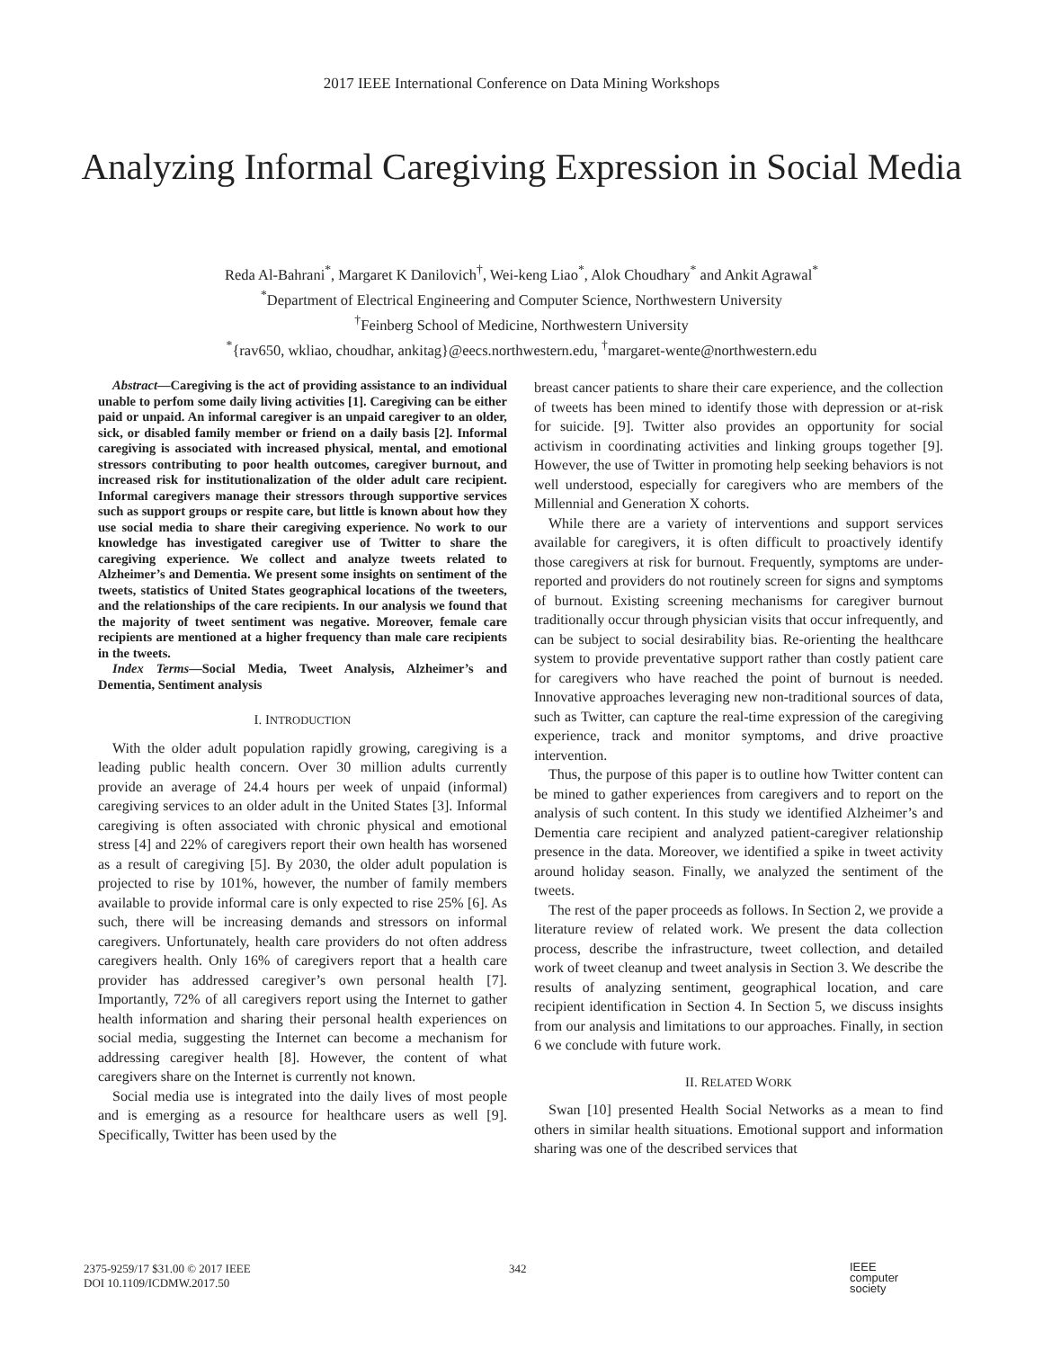2017 IEEE International Conference on Data Mining Workshops
Analyzing Informal Caregiving Expression in Social Media
Reda Al-Bahrani<sup>*</sup>, Margaret K Danilovich<sup>†</sup>, Wei-keng Liao<sup>*</sup>, Alok Choudhary<sup>*</sup> and Ankit Agrawal<sup>*</sup>
<sup>*</sup> Department of Electrical Engineering and Computer Science, Northwestern University
<sup>†</sup> Feinberg School of Medicine, Northwestern University
<sup>*</sup>{rav650, wkliao, choudhar, ankitag}@eecs.northwestern.edu, <sup>†</sup>margaret-wente@northwestern.edu
Abstract—Caregiving is the act of providing assistance to an individual unable to perfom some daily living activities [1]. Caregiving can be either paid or unpaid. An informal caregiver is an unpaid caregiver to an older, sick, or disabled family member or friend on a daily basis [2]. Informal caregiving is associated with increased physical, mental, and emotional stressors contributing to poor health outcomes, caregiver burnout, and increased risk for institutionalization of the older adult care recipient. Informal caregivers manage their stressors through supportive services such as support groups or respite care, but little is known about how they use social media to share their caregiving experience. No work to our knowledge has investigated caregiver use of Twitter to share the caregiving experience. We collect and analyze tweets related to Alzheimer’s and Dementia. We present some insights on sentiment of the tweets, statistics of United States geographical locations of the tweeters, and the relationships of the care recipients. In our analysis we found that the majority of tweet sentiment was negative. Moreover, female care recipients are mentioned at a higher frequency than male care recipients in the tweets.
Index Terms—Social Media, Tweet Analysis, Alzheimer’s and Dementia, Sentiment analysis
I. INTRODUCTION
With the older adult population rapidly growing, caregiving is a leading public health concern. Over 30 million adults currently provide an average of 24.4 hours per week of unpaid (informal) caregiving services to an older adult in the United States [3]. Informal caregiving is often associated with chronic physical and emotional stress [4] and 22% of caregivers report their own health has worsened as a result of caregiving [5]. By 2030, the older adult population is projected to rise by 101%, however, the number of family members available to provide informal care is only expected to rise 25% [6]. As such, there will be increasing demands and stressors on informal caregivers. Unfortunately, health care providers do not often address caregivers health. Only 16% of caregivers report that a health care provider has addressed caregiver’s own personal health [7]. Importantly, 72% of all caregivers report using the Internet to gather health information and sharing their personal health experiences on social media, suggesting the Internet can become a mechanism for addressing caregiver health [8]. However, the content of what caregivers share on the Internet is currently not known.
Social media use is integrated into the daily lives of most people and is emerging as a resource for healthcare users as well [9]. Specifically, Twitter has been used by the
breast cancer patients to share their care experience, and the collection of tweets has been mined to identify those with depression or at-risk for suicide. [9]. Twitter also provides an opportunity for social activism in coordinating activities and linking groups together [9]. However, the use of Twitter in promoting help seeking behaviors is not well understood, especially for caregivers who are members of the Millennial and Generation X cohorts.
While there are a variety of interventions and support services available for caregivers, it is often difficult to proactively identify those caregivers at risk for burnout. Frequently, symptoms are under-reported and providers do not routinely screen for signs and symptoms of burnout. Existing screening mechanisms for caregiver burnout traditionally occur through physician visits that occur infrequently, and can be subject to social desirability bias. Re-orienting the healthcare system to provide preventative support rather than costly patient care for caregivers who have reached the point of burnout is needed. Innovative approaches leveraging new non-traditional sources of data, such as Twitter, can capture the real-time expression of the caregiving experience, track and monitor symptoms, and drive proactive intervention.
Thus, the purpose of this paper is to outline how Twitter content can be mined to gather experiences from caregivers and to report on the analysis of such content. In this study we identified Alzheimer’s and Dementia care recipient and analyzed patient-caregiver relationship presence in the data. Moreover, we identified a spike in tweet activity around holiday season. Finally, we analyzed the sentiment of the tweets.
The rest of the paper proceeds as follows. In Section 2, we provide a literature review of related work. We present the data collection process, describe the infrastructure, tweet collection, and detailed work of tweet cleanup and tweet analysis in Section 3. We describe the results of analyzing sentiment, geographical location, and care recipient identification in Section 4. In Section 5, we discuss insights from our analysis and limitations to our approaches. Finally, in section 6 we conclude with future work.
II. RELATED WORK
Swan [10] presented Health Social Networks as a mean to find others in similar health situations. Emotional support and information sharing was one of the described services that
2375-9259/17 $31.00 © 2017 IEEE
DOI 10.1109/ICDMW.2017.50
342
IEEE
computer
society